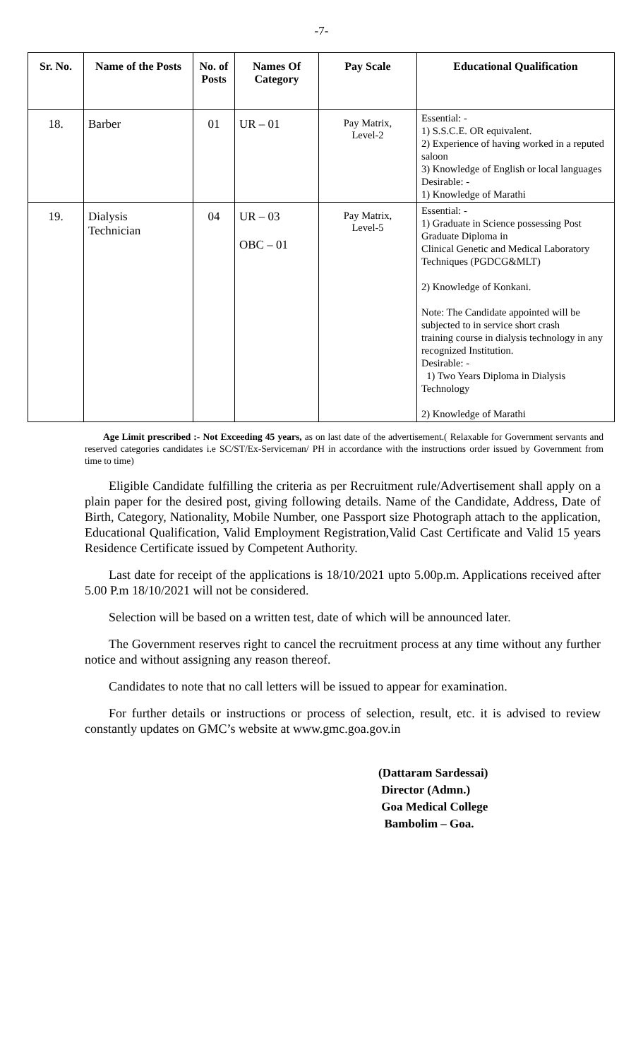-7-
| Sr. No. | Name of the Posts | No. of Posts | Names Of Category | Pay Scale | Educational Qualification |
| --- | --- | --- | --- | --- | --- |
| 18. | Barber | 01 | UR – 01 | Pay Matrix, Level-2 | Essential: - 1) S.S.C.E. OR equivalent. 2) Experience of having worked in a reputed saloon 3) Knowledge of English or local languages Desirable: - 1) Knowledge of Marathi |
| 19. | Dialysis Technician | 04 | UR – 03 OBC – 01 | Pay Matrix, Level-5 | Essential: - 1) Graduate in Science possessing Post Graduate Diploma in Clinical Genetic and Medical Laboratory Techniques (PGDCG&MLT) 2) Knowledge of Konkani. Note: The Candidate appointed will be subjected to in service short crash training course in dialysis technology in any recognized Institution. Desirable: - 1) Two Years Diploma in Dialysis Technology 2) Knowledge of Marathi |
Age Limit prescribed :- Not Exceeding 45 years, as on last date of the advertisement.( Relaxable for Government servants and reserved categories candidates i.e SC/ST/Ex-Serviceman/ PH in accordance with the instructions order issued by Government from time to time)
Eligible Candidate fulfilling the criteria as per Recruitment rule/Advertisement shall apply on a plain paper for the desired post, giving following details. Name of the Candidate, Address, Date of Birth, Category, Nationality, Mobile Number, one Passport size Photograph attach to the application, Educational Qualification, Valid Employment Registration,Valid Cast Certificate and Valid 15 years Residence Certificate issued by Competent Authority.
Last date for receipt of the applications is 18/10/2021 upto 5.00p.m. Applications received after 5.00 P.m 18/10/2021 will not be considered.
Selection will be based on a written test, date of which will be announced later.
The Government reserves right to cancel the recruitment process at any time without any further notice and without assigning any reason thereof.
Candidates to note that no call letters will be issued to appear for examination.
For further details or instructions or process of selection, result, etc. it is advised to review constantly updates on GMC’s website at www.gmc.goa.gov.in
(Dattaram Sardessai)
Director (Admn.)
Goa Medical College
Bambolim – Goa.